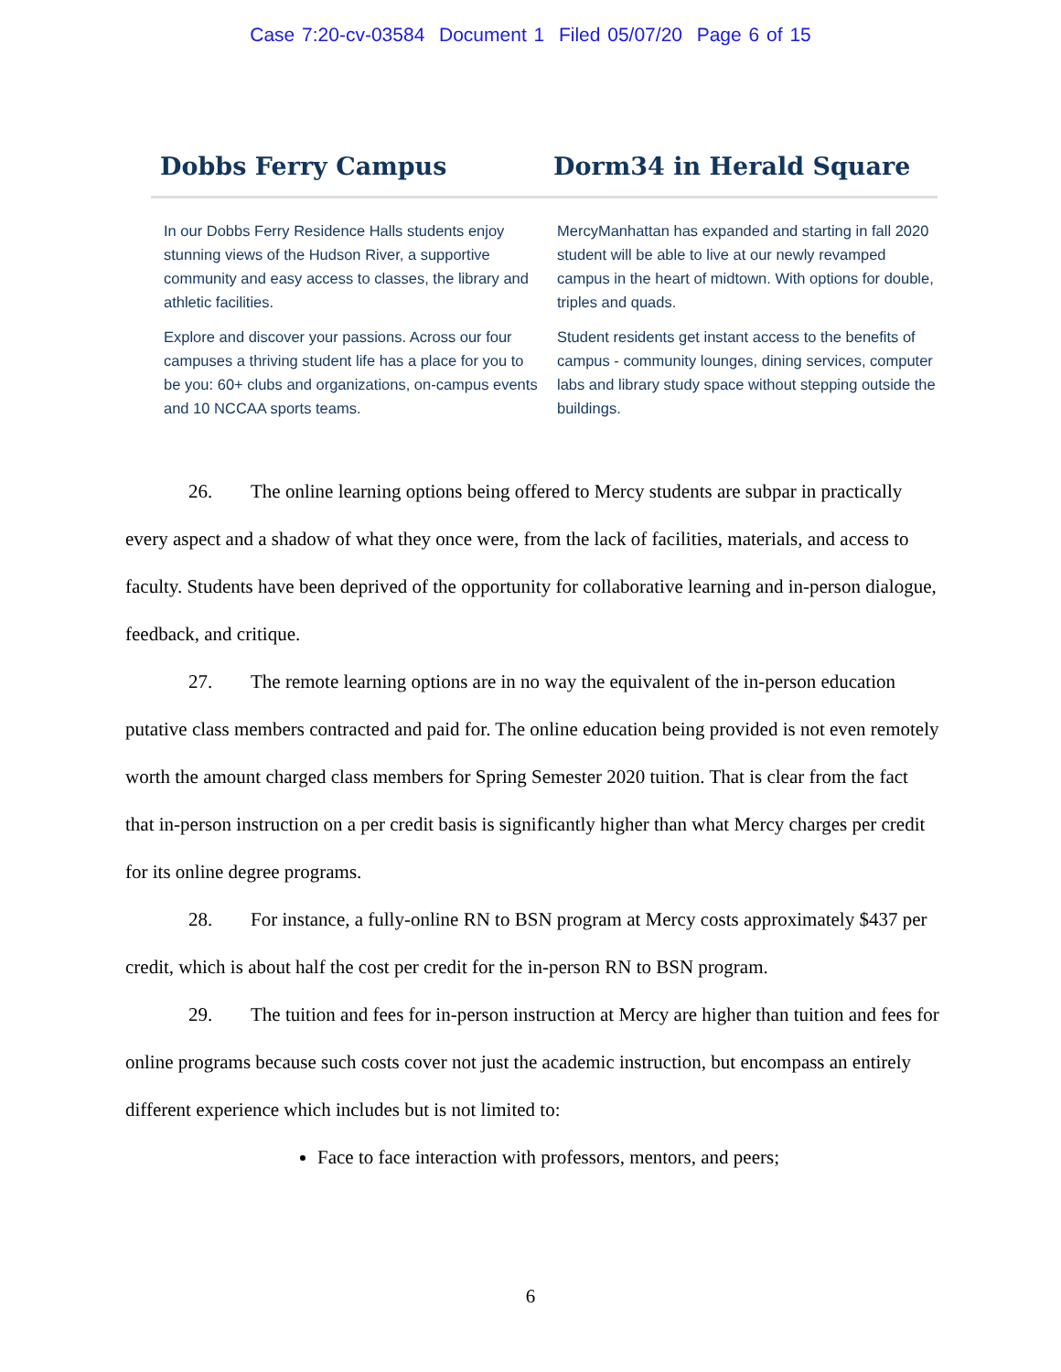Case 7:20-cv-03584 Document 1 Filed 05/07/20 Page 6 of 15
Dobbs Ferry Campus
In our Dobbs Ferry Residence Halls students enjoy stunning views of the Hudson River, a supportive community and easy access to classes, the library and athletic facilities.
Explore and discover your passions. Across our four campuses a thriving student life has a place for you to be you: 60+ clubs and organizations, on-campus events and 10 NCCAA sports teams.
Dorm34 in Herald Square
MercyManhattan has expanded and starting in fall 2020 student will be able to live at our newly revamped campus in the heart of midtown. With options for double, triples and quads.
Student residents get instant access to the benefits of campus - community lounges, dining services, computer labs and library study space without stepping outside the buildings.
26. The online learning options being offered to Mercy students are subpar in practically every aspect and a shadow of what they once were, from the lack of facilities, materials, and access to faculty. Students have been deprived of the opportunity for collaborative learning and in-person dialogue, feedback, and critique.
27. The remote learning options are in no way the equivalent of the in-person education putative class members contracted and paid for. The online education being provided is not even remotely worth the amount charged class members for Spring Semester 2020 tuition. That is clear from the fact that in-person instruction on a per credit basis is significantly higher than what Mercy charges per credit for its online degree programs.
28. For instance, a fully-online RN to BSN program at Mercy costs approximately $437 per credit, which is about half the cost per credit for the in-person RN to BSN program.
29. The tuition and fees for in-person instruction at Mercy are higher than tuition and fees for online programs because such costs cover not just the academic instruction, but encompass an entirely different experience which includes but is not limited to:
Face to face interaction with professors, mentors, and peers;
6